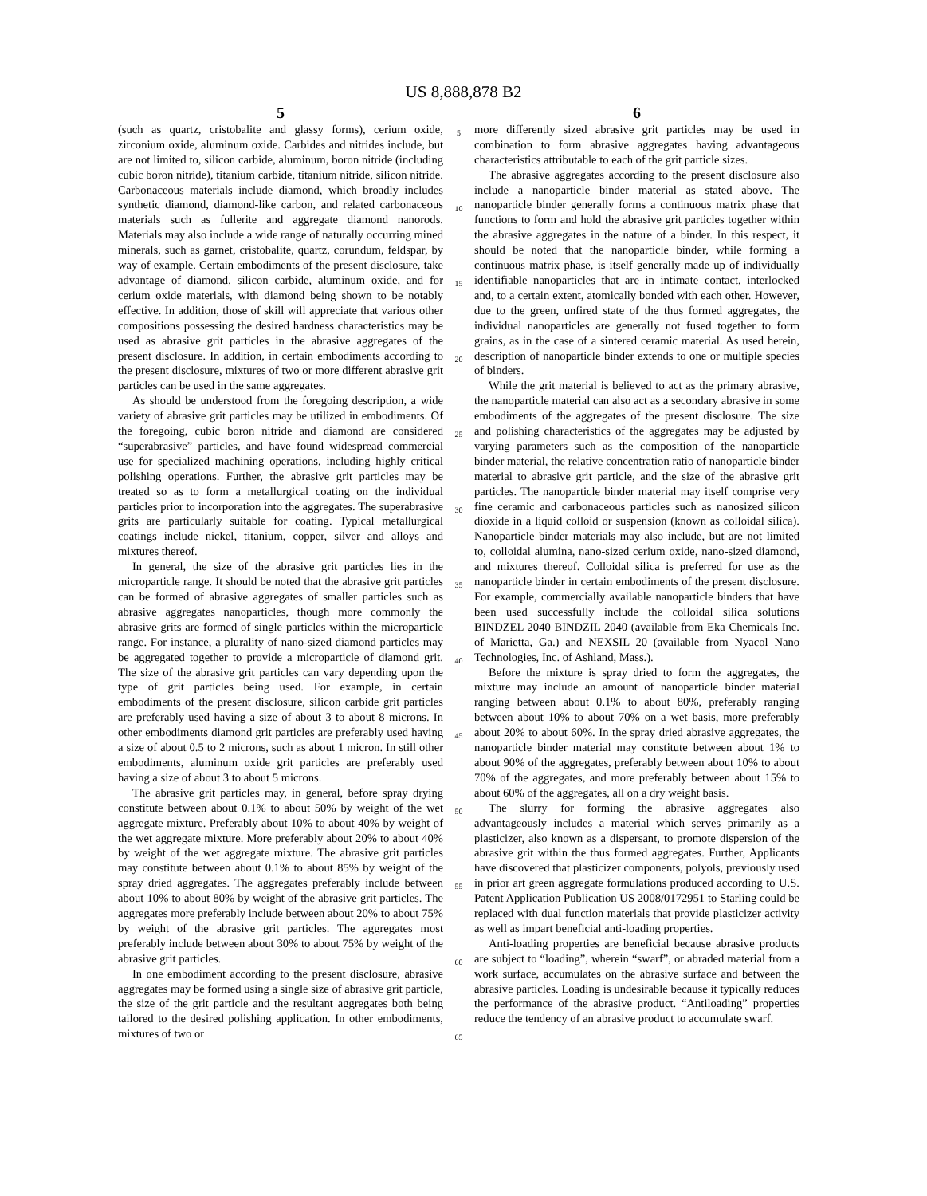US 8,888,878 B2
5
(such as quartz, cristobalite and glassy forms), cerium oxide, zirconium oxide, aluminum oxide. Carbides and nitrides include, but are not limited to, silicon carbide, aluminum, boron nitride (including cubic boron nitride), titanium carbide, titanium nitride, silicon nitride. Carbonaceous materials include diamond, which broadly includes synthetic diamond, diamond-like carbon, and related carbonaceous materials such as fullerite and aggregate diamond nanorods. Materials may also include a wide range of naturally occurring mined minerals, such as garnet, cristobalite, quartz, corundum, feldspar, by way of example. Certain embodiments of the present disclosure, take advantage of diamond, silicon carbide, aluminum oxide, and for cerium oxide materials, with diamond being shown to be notably effective. In addition, those of skill will appreciate that various other compositions possessing the desired hardness characteristics may be used as abrasive grit particles in the abrasive aggregates of the present disclosure. In addition, in certain embodiments according to the present disclosure, mixtures of two or more different abrasive grit particles can be used in the same aggregates.
As should be understood from the foregoing description, a wide variety of abrasive grit particles may be utilized in embodiments. Of the foregoing, cubic boron nitride and diamond are considered “superabrasive” particles, and have found widespread commercial use for specialized machining operations, including highly critical polishing operations. Further, the abrasive grit particles may be treated so as to form a metallurgical coating on the individual particles prior to incorporation into the aggregates. The superabrasive grits are particularly suitable for coating. Typical metallurgical coatings include nickel, titanium, copper, silver and alloys and mixtures thereof.
In general, the size of the abrasive grit particles lies in the microparticle range. It should be noted that the abrasive grit particles can be formed of abrasive aggregates of smaller particles such as abrasive aggregates nanoparticles, though more commonly the abrasive grits are formed of single particles within the microparticle range. For instance, a plurality of nano-sized diamond particles may be aggregated together to provide a microparticle of diamond grit. The size of the abrasive grit particles can vary depending upon the type of grit particles being used. For example, in certain embodiments of the present disclosure, silicon carbide grit particles are preferably used having a size of about 3 to about 8 microns. In other embodiments diamond grit particles are preferably used having a size of about 0.5 to 2 microns, such as about 1 micron. In still other embodiments, aluminum oxide grit particles are preferably used having a size of about 3 to about 5 microns.
The abrasive grit particles may, in general, before spray drying constitute between about 0.1% to about 50% by weight of the wet aggregate mixture. Preferably about 10% to about 40% by weight of the wet aggregate mixture. More preferably about 20% to about 40% by weight of the wet aggregate mixture. The abrasive grit particles may constitute between about 0.1% to about 85% by weight of the spray dried aggregates. The aggregates preferably include between about 10% to about 80% by weight of the abrasive grit particles. The aggregates more preferably include between about 20% to about 75% by weight of the abrasive grit particles. The aggregates most preferably include between about 30% to about 75% by weight of the abrasive grit particles.
In one embodiment according to the present disclosure, abrasive aggregates may be formed using a single size of abrasive grit particle, the size of the grit particle and the resultant aggregates both being tailored to the desired polishing application. In other embodiments, mixtures of two or
5
10
15
20
25
30
35
40
45
50
55
60
65
6
more differently sized abrasive grit particles may be used in combination to form abrasive aggregates having advantageous characteristics attributable to each of the grit particle sizes.
The abrasive aggregates according to the present disclosure also include a nanoparticle binder material as stated above. The nanoparticle binder generally forms a continuous matrix phase that functions to form and hold the abrasive grit particles together within the abrasive aggregates in the nature of a binder. In this respect, it should be noted that the nanoparticle binder, while forming a continuous matrix phase, is itself generally made up of individually identifiable nanoparticles that are in intimate contact, interlocked and, to a certain extent, atomically bonded with each other. However, due to the green, unfired state of the thus formed aggregates, the individual nanoparticles are generally not fused together to form grains, as in the case of a sintered ceramic material. As used herein, description of nanoparticle binder extends to one or multiple species of binders.
While the grit material is believed to act as the primary abrasive, the nanoparticle material can also act as a secondary abrasive in some embodiments of the aggregates of the present disclosure. The size and polishing characteristics of the aggregates may be adjusted by varying parameters such as the composition of the nanoparticle binder material, the relative concentration ratio of nanoparticle binder material to abrasive grit particle, and the size of the abrasive grit particles. The nanoparticle binder material may itself comprise very fine ceramic and carbonaceous particles such as nanosized silicon dioxide in a liquid colloid or suspension (known as colloidal silica). Nanoparticle binder materials may also include, but are not limited to, colloidal alumina, nano-sized cerium oxide, nano-sized diamond, and mixtures thereof. Colloidal silica is preferred for use as the nanoparticle binder in certain embodiments of the present disclosure. For example, commercially available nanoparticle binders that have been used successfully include the colloidal silica solutions BINDZEL 2040 BINDZIL 2040 (available from Eka Chemicals Inc. of Marietta, Ga.) and NEXSIL 20 (available from Nyacol Nano Technologies, Inc. of Ashland, Mass.).
Before the mixture is spray dried to form the aggregates, the mixture may include an amount of nanoparticle binder material ranging between about 0.1% to about 80%, preferably ranging between about 10% to about 70% on a wet basis, more preferably about 20% to about 60%. In the spray dried abrasive aggregates, the nanoparticle binder material may constitute between about 1% to about 90% of the aggregates, preferably between about 10% to about 70% of the aggregates, and more preferably between about 15% to about 60% of the aggregates, all on a dry weight basis.
The slurry for forming the abrasive aggregates also advantageously includes a material which serves primarily as a plasticizer, also known as a dispersant, to promote dispersion of the abrasive grit within the thus formed aggregates. Further, Applicants have discovered that plasticizer components, polyols, previously used in prior art green aggregate formulations produced according to U.S. Patent Application Publication US 2008/0172951 to Starling could be replaced with dual function materials that provide plasticizer activity as well as impart beneficial anti-loading properties.
Anti-loading properties are beneficial because abrasive products are subject to “loading”, wherein “swarf”, or abraded material from a work surface, accumulates on the abrasive surface and between the abrasive particles. Loading is undesirable because it typically reduces the performance of the abrasive product. “Antiloading” properties reduce the tendency of an abrasive product to accumulate swarf.